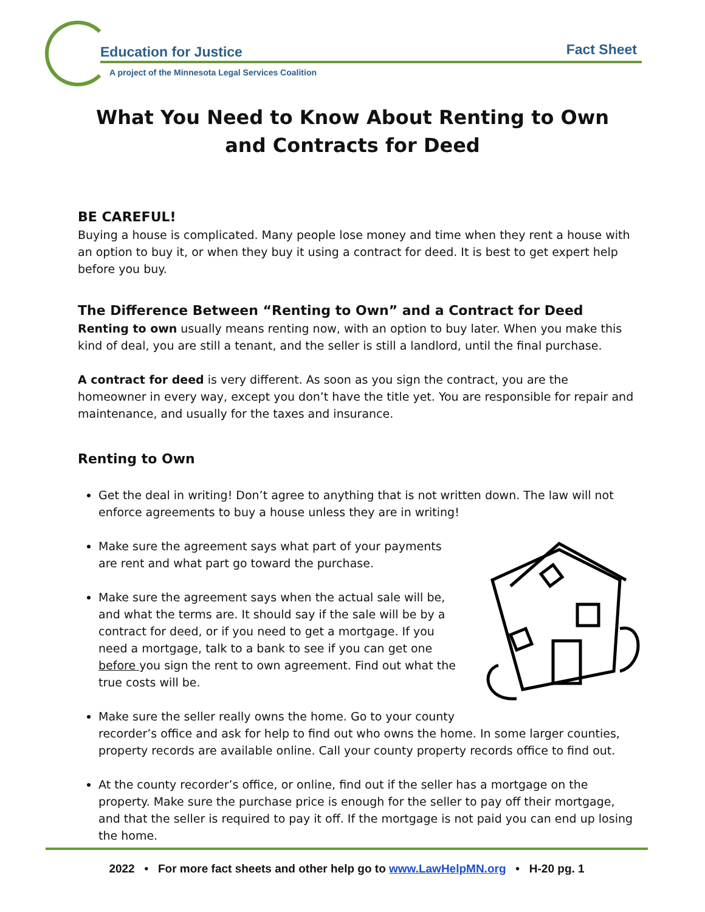Education for Justice Fact Sheet
A project of the Minnesota Legal Services Coalition
What You Need to Know About Renting to Own
and Contracts for Deed
BE CAREFUL!
Buying a house is complicated. Many people lose money and time when they rent a house with an option to buy it, or when they buy it using a contract for deed. It is best to get expert help before you buy.
The Difference Between “Renting to Own” and a Contract for Deed
Renting to own usually means renting now, with an option to buy later. When you make this kind of deal, you are still a tenant, and the seller is still a landlord, until the final purchase.
A contract for deed is very different. As soon as you sign the contract, you are the homeowner in every way, except you don’t have the title yet. You are responsible for repair and maintenance, and usually for the taxes and insurance.
Renting to Own
Get the deal in writing! Don’t agree to anything that is not written down. The law will not enforce agreements to buy a house unless they are in writing!
Make sure the agreement says what part of your payments are rent and what part go toward the purchase.
Make sure the agreement says when the actual sale will be, and what the terms are. It should say if the sale will be by a contract for deed, or if you need to get a mortgage. If you need a mortgage, talk to a bank to see if you can get one before you sign the rent to own agreement. Find out what the true costs will be.
Make sure the seller really owns the home. Go to your county recorder’s office and ask for help to find out who owns the home. In some larger counties, property records are available online. Call your county property records office to find out.
At the county recorder’s office, or online, find out if the seller has a mortgage on the property. Make sure the purchase price is enough for the seller to pay off their mortgage, and that the seller is required to pay it off. If the mortgage is not paid you can end up losing the home.
2022 • For more fact sheets and other help go to www.LawHelpMN.org • H-20 pg. 1